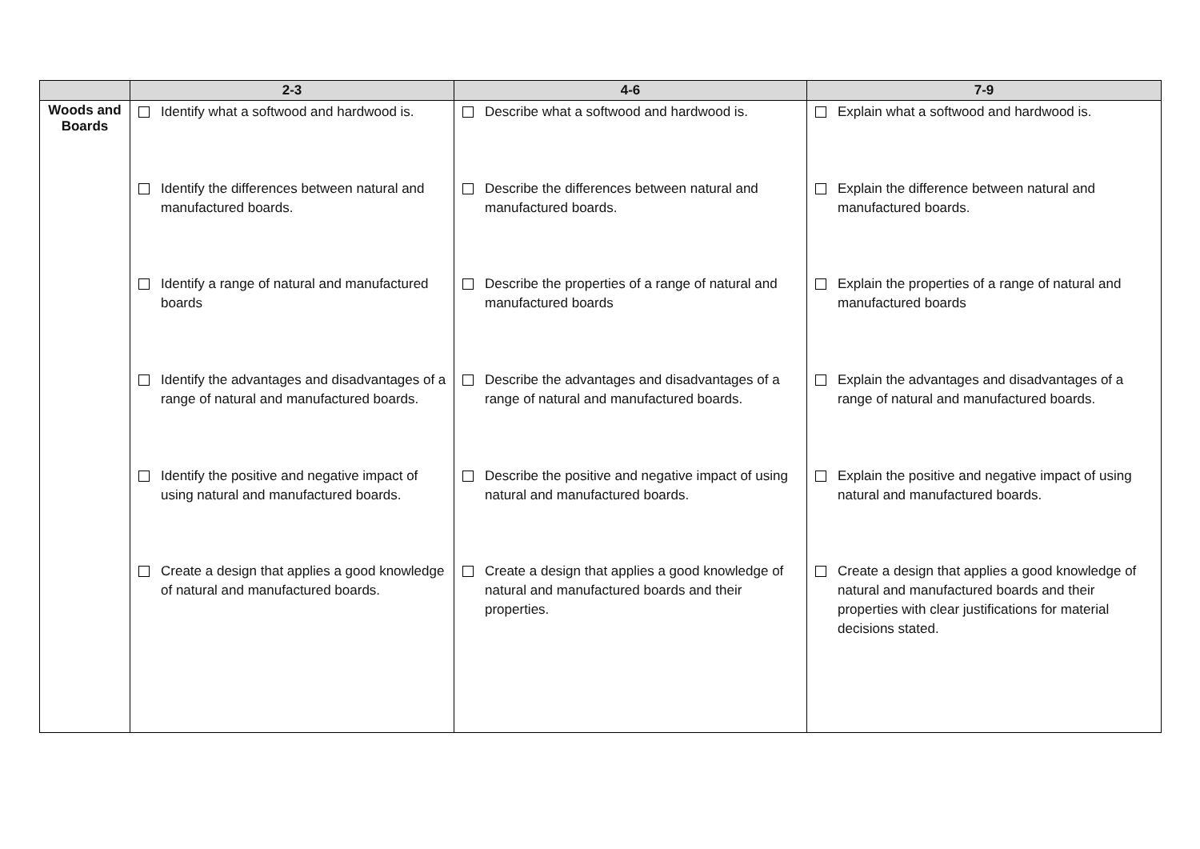| | 2-3 | 4-6 | 7-9 |
| --- | --- | --- | --- |
| Woods and Boards | Identify what a softwood and hardwood is. Identify the differences between natural and manufactured boards. Identify a range of natural and manufactured boards Identify the advantages and disadvantages of a range of natural and manufactured boards. Identify the positive and negative impact of using natural and manufactured boards. Create a design that applies a good knowledge of natural and manufactured boards. | Describe what a softwood and hardwood is. Describe the differences between natural and manufactured boards. Describe the properties of a range of natural and manufactured boards Describe the advantages and disadvantages of a range of natural and manufactured boards. Describe the positive and negative impact of using natural and manufactured boards. Create a design that applies a good knowledge of natural and manufactured boards and their properties. | Explain what a softwood and hardwood is. Explain the difference between natural and manufactured boards. Explain the properties of a range of natural and manufactured boards Explain the advantages and disadvantages of a range of natural and manufactured boards. Explain the positive and negative impact of using natural and manufactured boards. Create a design that applies a good knowledge of natural and manufactured boards and their properties with clear justifications for material decisions stated. |